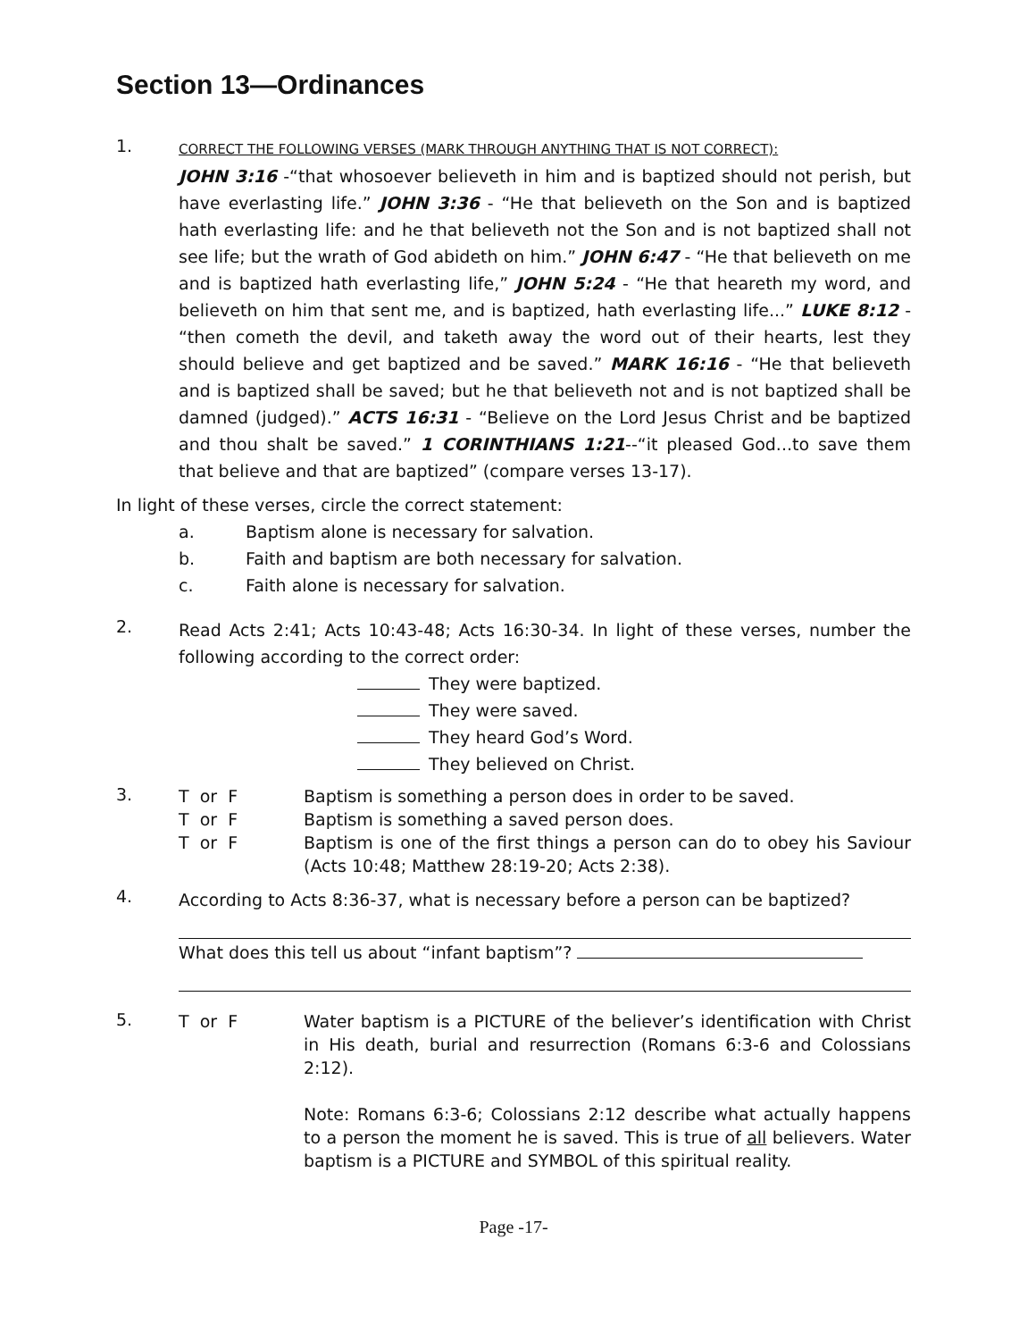Section 13—Ordinances
1.
CORRECT THE FOLLOWING VERSES (MARK THROUGH ANYTHING THAT IS NOT CORRECT):
JOHN 3:16 -“that whosoever believeth in him and is baptized should not perish, but have everlasting life.” JOHN 3:36 - “He that believeth on the Son and is baptized hath everlasting life: and he that believeth not the Son and is not baptized shall not see life; but the wrath of God abideth on him.” JOHN 6:47 - “He that believeth on me and is baptized hath everlasting life,” JOHN 5:24 - “He that heareth my word, and believeth on him that sent me, and is baptized, hath everlasting life...” LUKE 8:12 - “then cometh the devil, and taketh away the word out of their hearts, lest they should believe and get baptized and be saved.” MARK 16:16 - “He that believeth and is baptized shall be saved; but he that believeth not and is not baptized shall be damned (judged).” ACTS 16:31 - “Believe on the Lord Jesus Christ and be baptized and thou shalt be saved.” 1 CORINTHIANS 1:21--“it pleased God...to save them that believe and that are baptized” (compare verses 13-17).
In light of these verses, circle the correct statement:
a. Baptism alone is necessary for salvation.
b. Faith and baptism are both necessary for salvation.
c. Faith alone is necessary for salvation.
2.
Read Acts 2:41; Acts 10:43-48; Acts 16:30-34. In light of these verses, number the following according to the correct order:
They were baptized.
They were saved.
They heard God’s Word.
They believed on Christ.
3.
T or F Baptism is something a person does in order to be saved.
T or F Baptism is something a saved person does.
T or F Baptism is one of the first things a person can do to obey his Saviour (Acts 10:48; Matthew 28:19-20; Acts 2:38).
4.
According to Acts 8:36-37, what is necessary before a person can be baptized?
What does this tell us about “infant baptism”?
5.
T or F Water baptism is a PICTURE of the believer’s identification with Christ in His death, burial and resurrection (Romans 6:3-6 and Colossians 2:12).
Note: Romans 6:3-6; Colossians 2:12 describe what actually happens to a person the moment he is saved. This is true of all believers. Water baptism is a PICTURE and SYMBOL of this spiritual reality.
Page -17-